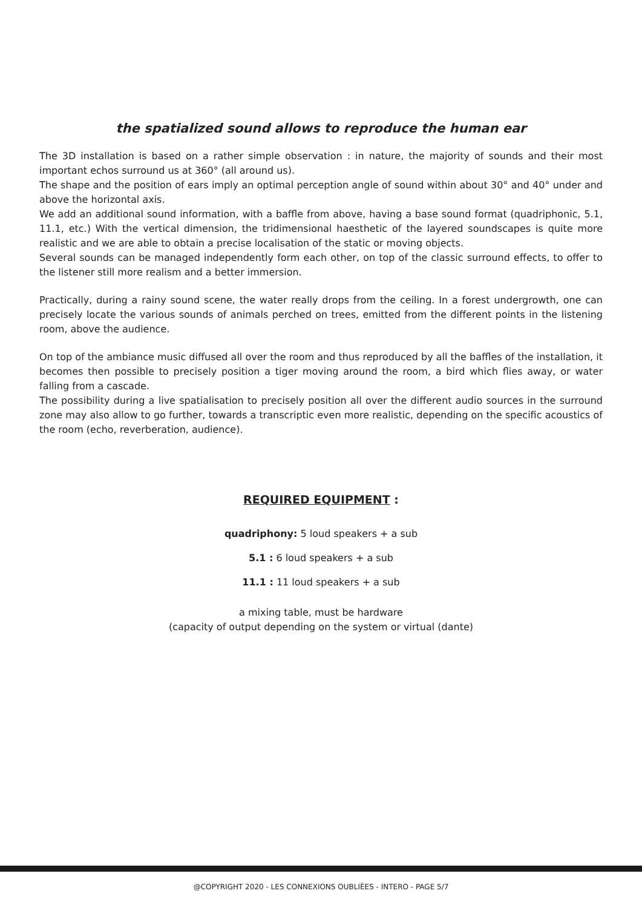the spatialized sound allows to reproduce the human ear
The 3D installation is based on a rather simple observation : in nature, the majority of sounds and their most important echos surround us at 360° (all around us).
The shape and the position of ears imply an optimal perception angle of sound within about 30° and 40° under and above the horizontal axis.
We add an additional sound information, with a baffle from above, having a base sound format (quadriphonic, 5.1, 11.1, etc.) With the vertical dimension, the tridimensional haesthetic of the layered soundscapes is quite more realistic and we are able to obtain a precise localisation of the static or moving objects.
Several sounds can be managed independently form each other, on top of the classic surround effects, to offer to the listener still more realism and a better immersion.
Practically, during a rainy sound scene, the water really drops from the ceiling. In a forest undergrowth, one can precisely locate the various sounds of animals perched on trees, emitted from the different points in the listening room, above the audience.
On top of the ambiance music diffused all over the room and thus reproduced by all the baffles of the installation, it becomes then possible to precisely position a tiger moving around the room, a bird which flies away, or water falling from a cascade.
The possibility during a live spatialisation to precisely position all over the different audio sources in the surround zone may also allow to go further, towards a transcriptic even more realistic, depending on the specific acoustics of the room (echo, reverberation, audience).
REQUIRED EQUIPMENT :
quadriphony: 5 loud speakers + a sub
5.1 : 6 loud speakers + a sub
11.1 : 11 loud speakers + a sub
a mixing table, must be hardware
(capacity of output depending on the system or virtual (dante)
@COPYRIGHT 2020 - LES CONNEXIONS OUBLIÉES - INTERO - PAGE 5/7